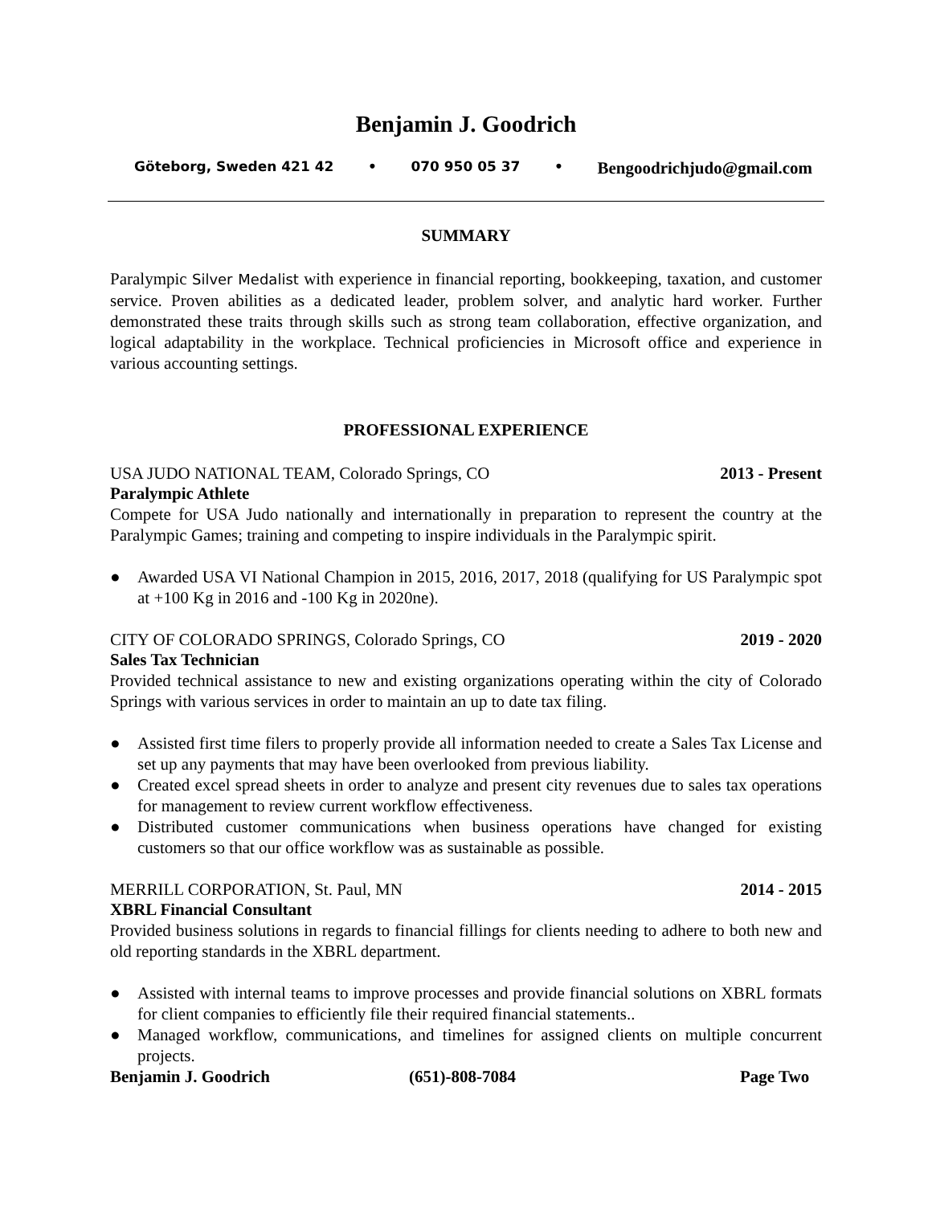Benjamin J. Goodrich
Göteborg, Sweden 421 42 • 070 950 05 37 • Bengoodrichjudo@gmail.com
SUMMARY
Paralympic Silver Medalist with experience in financial reporting, bookkeeping, taxation, and customer service. Proven abilities as a dedicated leader, problem solver, and analytic hard worker. Further demonstrated these traits through skills such as strong team collaboration, effective organization, and logical adaptability in the workplace. Technical proficiencies in Microsoft office and experience in various accounting settings.
PROFESSIONAL EXPERIENCE
USA JUDO NATIONAL TEAM, Colorado Springs, CO 2013 - Present
Paralympic Athlete
Compete for USA Judo nationally and internationally in preparation to represent the country at the Paralympic Games; training and competing to inspire individuals in the Paralympic spirit.
● Awarded USA VI National Champion in 2015, 2016, 2017, 2018 (qualifying for US Paralympic spot at +100 Kg in 2016 and -100 Kg in 2020ne).
CITY OF COLORADO SPRINGS, Colorado Springs, CO 2019 - 2020
Sales Tax Technician
Provided technical assistance to new and existing organizations operating within the city of Colorado Springs with various services in order to maintain an up to date tax filing.
● Assisted first time filers to properly provide all information needed to create a Sales Tax License and set up any payments that may have been overlooked from previous liability.
● Created excel spread sheets in order to analyze and present city revenues due to sales tax operations for management to review current workflow effectiveness.
● Distributed customer communications when business operations have changed for existing customers so that our office workflow was as sustainable as possible.
MERRILL CORPORATION, St. Paul, MN 2014 - 2015
XBRL Financial Consultant
Provided business solutions in regards to financial fillings for clients needing to adhere to both new and old reporting standards in the XBRL department.
● Assisted with internal teams to improve processes and provide financial solutions on XBRL formats for client companies to efficiently file their required financial statements..
● Managed workflow, communications, and timelines for assigned clients on multiple concurrent projects.
Benjamin J. Goodrich (651)-808-7084 Page Two